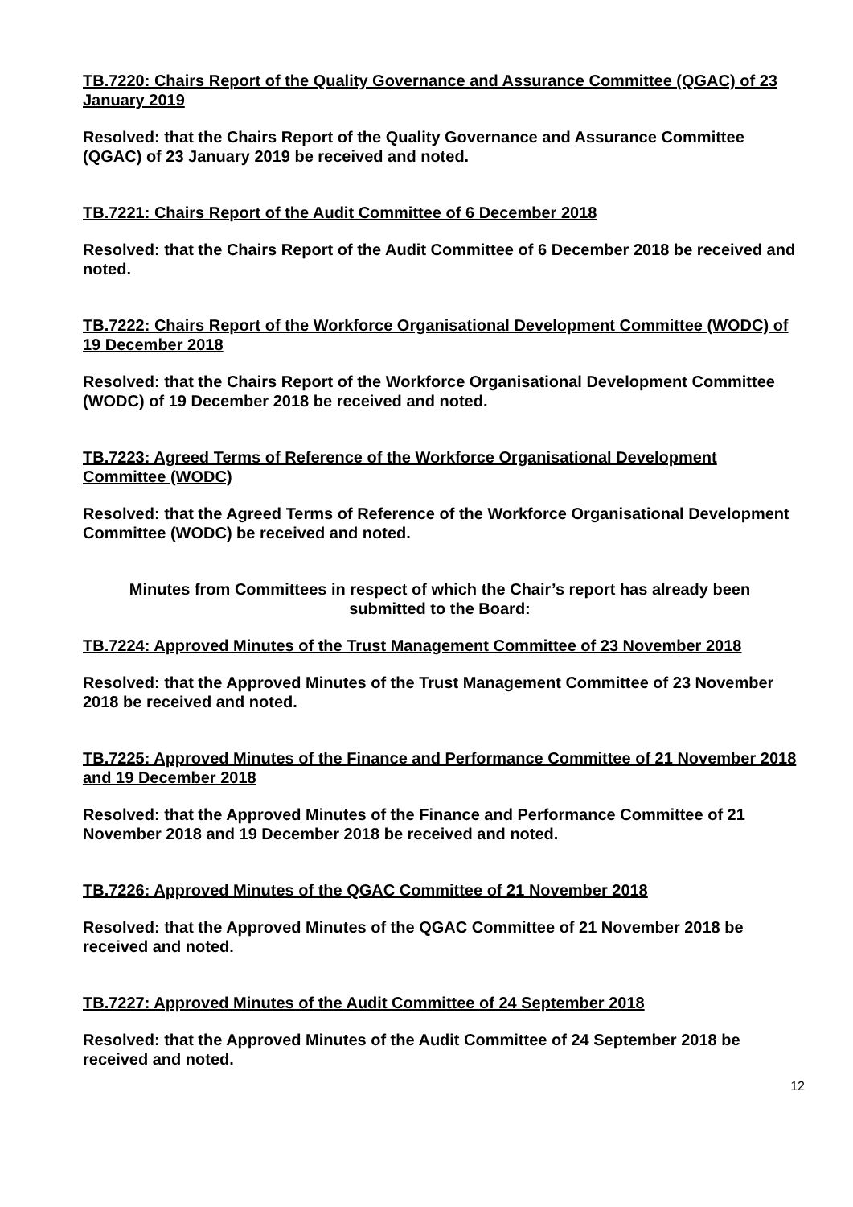TB.7220: Chairs Report of the Quality Governance and Assurance Committee (QGAC) of 23 January 2019
Resolved: that the Chairs Report of the Quality Governance and Assurance Committee (QGAC) of 23 January 2019 be received and noted.
TB.7221: Chairs Report of the Audit Committee of 6 December 2018
Resolved: that the Chairs Report of the Audit Committee of 6 December 2018 be received and noted.
TB.7222: Chairs Report of the Workforce Organisational Development Committee (WODC) of 19 December 2018
Resolved: that the Chairs Report of the Workforce Organisational Development Committee (WODC) of 19 December 2018 be received and noted.
TB.7223: Agreed Terms of Reference of the Workforce Organisational Development Committee (WODC)
Resolved: that the Agreed Terms of Reference of the Workforce Organisational Development Committee (WODC) be received and noted.
Minutes from Committees in respect of which the Chair’s report has already been submitted to the Board:
TB.7224: Approved Minutes of the Trust Management Committee of 23 November 2018
Resolved: that the Approved Minutes of the Trust Management Committee of 23 November 2018 be received and noted.
TB.7225: Approved Minutes of the Finance and Performance Committee of 21 November 2018 and 19 December 2018
Resolved: that the Approved Minutes of the Finance and Performance Committee of 21 November 2018 and 19 December 2018 be received and noted.
TB.7226: Approved Minutes of the QGAC Committee of 21 November 2018
Resolved: that the Approved Minutes of the QGAC Committee of 21 November 2018 be received and noted.
TB.7227: Approved Minutes of the Audit Committee of 24 September 2018
Resolved: that the Approved Minutes of the Audit Committee of 24 September 2018 be received and noted.
12